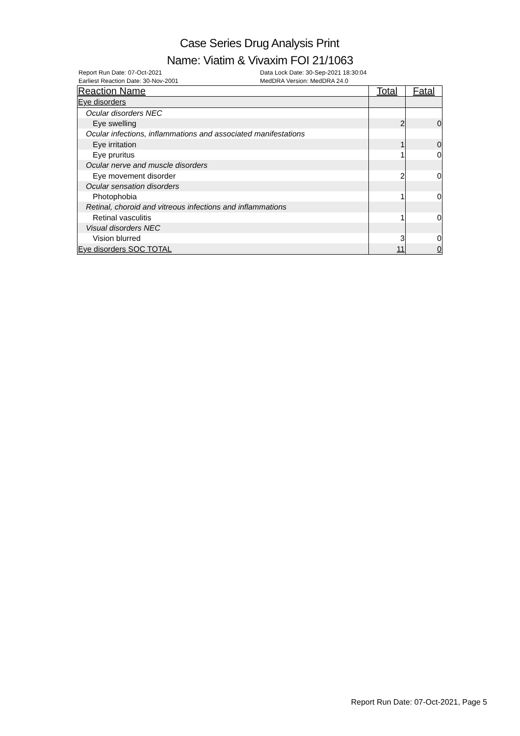Case Series Drug Analysis Print
Name: Viatim & Vivaxim FOI 21/1063
Report Run Date: 07-Oct-2021
Earliest Reaction Date: 30-Nov-2001
Data Lock Date: 30-Sep-2021 18:30:04
MedDRA Version: MedDRA 24.0
| Reaction Name | Total | Fatal |
| --- | --- | --- |
| Eye disorders | | |
| Ocular disorders NEC | | |
| Eye swelling | 2 | 0 |
| Ocular infections, inflammations and associated manifestations | | |
| Eye irritation | 1 | 0 |
| Eye pruritus | 1 | 0 |
| Ocular nerve and muscle disorders | | |
| Eye movement disorder | 2 | 0 |
| Ocular sensation disorders | | |
| Photophobia | 1 | 0 |
| Retinal, choroid and vitreous infections and inflammations | | |
| Retinal vasculitis | 1 | 0 |
| Visual disorders NEC | | |
| Vision blurred | 3 | 0 |
| Eye disorders SOC TOTAL | 11 | 0 |
Report Run Date: 07-Oct-2021, Page 5